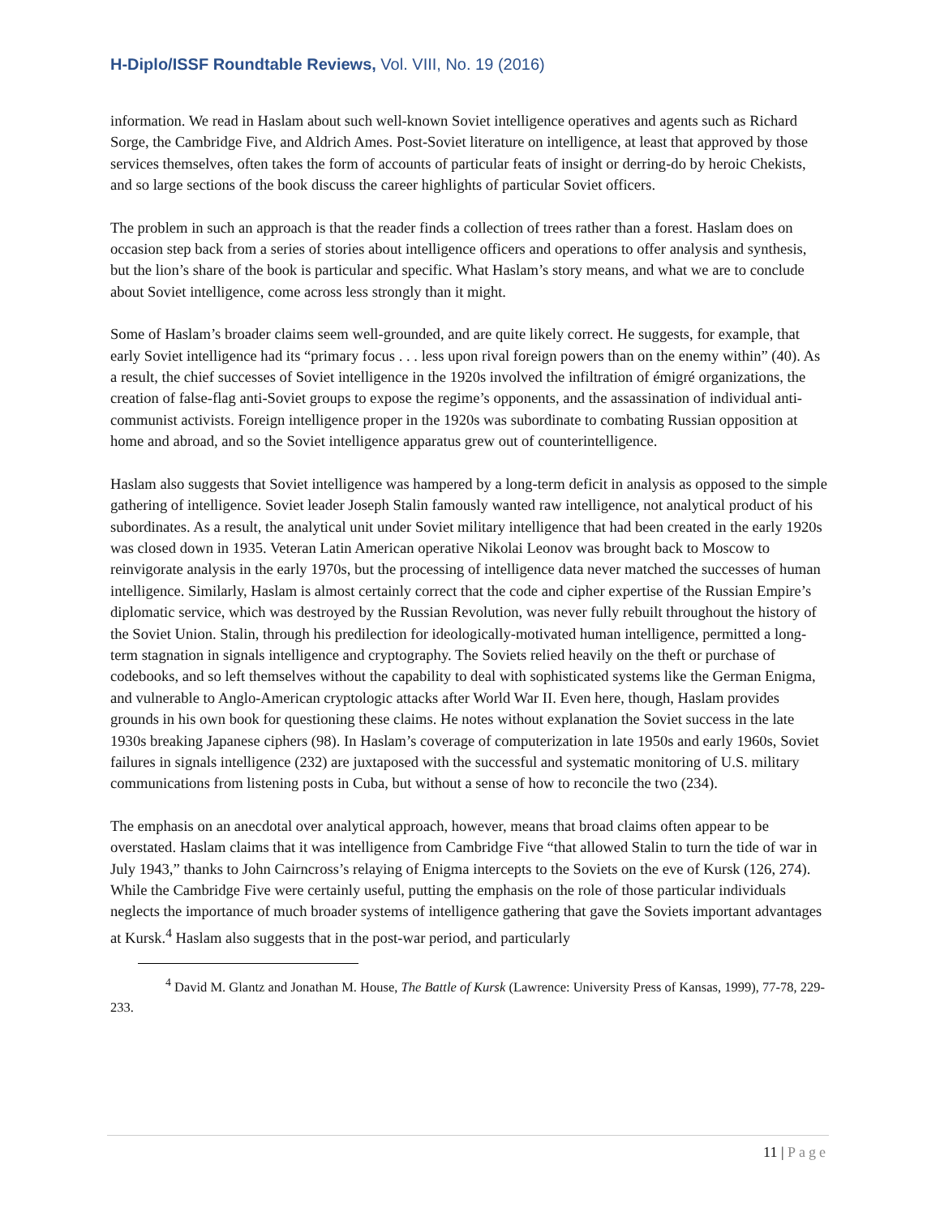H-Diplo/ISSF Roundtable Reviews, Vol. VIII, No. 19 (2016)
information. We read in Haslam about such well-known Soviet intelligence operatives and agents such as Richard Sorge, the Cambridge Five, and Aldrich Ames. Post-Soviet literature on intelligence, at least that approved by those services themselves, often takes the form of accounts of particular feats of insight or derring-do by heroic Chekists, and so large sections of the book discuss the career highlights of particular Soviet officers.
The problem in such an approach is that the reader finds a collection of trees rather than a forest. Haslam does on occasion step back from a series of stories about intelligence officers and operations to offer analysis and synthesis, but the lion’s share of the book is particular and specific. What Haslam’s story means, and what we are to conclude about Soviet intelligence, come across less strongly than it might.
Some of Haslam’s broader claims seem well-grounded, and are quite likely correct. He suggests, for example, that early Soviet intelligence had its “primary focus . . . less upon rival foreign powers than on the enemy within” (40). As a result, the chief successes of Soviet intelligence in the 1920s involved the infiltration of émigré organizations, the creation of false-flag anti-Soviet groups to expose the regime’s opponents, and the assassination of individual anti-communist activists. Foreign intelligence proper in the 1920s was subordinate to combating Russian opposition at home and abroad, and so the Soviet intelligence apparatus grew out of counterintelligence.
Haslam also suggests that Soviet intelligence was hampered by a long-term deficit in analysis as opposed to the simple gathering of intelligence. Soviet leader Joseph Stalin famously wanted raw intelligence, not analytical product of his subordinates. As a result, the analytical unit under Soviet military intelligence that had been created in the early 1920s was closed down in 1935. Veteran Latin American operative Nikolai Leonov was brought back to Moscow to reinvigorate analysis in the early 1970s, but the processing of intelligence data never matched the successes of human intelligence. Similarly, Haslam is almost certainly correct that the code and cipher expertise of the Russian Empire’s diplomatic service, which was destroyed by the Russian Revolution, was never fully rebuilt throughout the history of the Soviet Union. Stalin, through his predilection for ideologically-motivated human intelligence, permitted a long-term stagnation in signals intelligence and cryptography. The Soviets relied heavily on the theft or purchase of codebooks, and so left themselves without the capability to deal with sophisticated systems like the German Enigma, and vulnerable to Anglo-American cryptologic attacks after World War II. Even here, though, Haslam provides grounds in his own book for questioning these claims. He notes without explanation the Soviet success in the late 1930s breaking Japanese ciphers (98). In Haslam’s coverage of computerization in late 1950s and early 1960s, Soviet failures in signals intelligence (232) are juxtaposed with the successful and systematic monitoring of U.S. military communications from listening posts in Cuba, but without a sense of how to reconcile the two (234).
The emphasis on an anecdotal over analytical approach, however, means that broad claims often appear to be overstated. Haslam claims that it was intelligence from Cambridge Five “that allowed Stalin to turn the tide of war in July 1943,” thanks to John Cairncross’s relaying of Enigma intercepts to the Soviets on the eve of Kursk (126, 274). While the Cambridge Five were certainly useful, putting the emphasis on the role of those particular individuals neglects the importance of much broader systems of intelligence gathering that gave the Soviets important advantages at Kursk.<sup>4</sup> Haslam also suggests that in the post-war period, and particularly
<sup>4</sup> David M. Glantz and Jonathan M. House, The Battle of Kursk (Lawrence: University Press of Kansas, 1999), 77-78, 229-233.
11 | Page